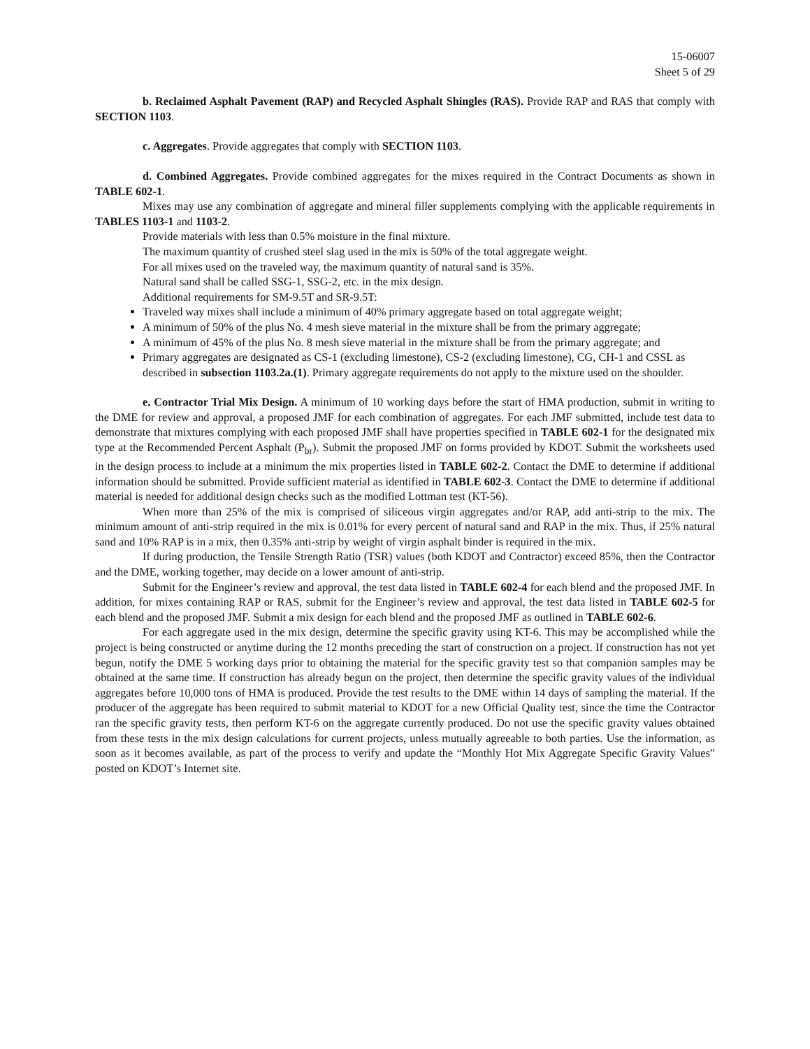15-06007
Sheet 5 of 29
b. Reclaimed Asphalt Pavement (RAP) and Recycled Asphalt Shingles (RAS). Provide RAP and RAS that comply with SECTION 1103.
c. Aggregates. Provide aggregates that comply with SECTION 1103.
d. Combined Aggregates. Provide combined aggregates for the mixes required in the Contract Documents as shown in TABLE 602-1.
Mixes may use any combination of aggregate and mineral filler supplements complying with the applicable requirements in TABLES 1103-1 and 1103-2.
Provide materials with less than 0.5% moisture in the final mixture.
The maximum quantity of crushed steel slag used in the mix is 50% of the total aggregate weight.
For all mixes used on the traveled way, the maximum quantity of natural sand is 35%.
Natural sand shall be called SSG-1, SSG-2, etc. in the mix design.
Additional requirements for SM-9.5T and SR-9.5T:
Traveled way mixes shall include a minimum of 40% primary aggregate based on total aggregate weight;
A minimum of 50% of the plus No. 4 mesh sieve material in the mixture shall be from the primary aggregate;
A minimum of 45% of the plus No. 8 mesh sieve material in the mixture shall be from the primary aggregate; and
Primary aggregates are designated as CS-1 (excluding limestone), CS-2 (excluding limestone), CG, CH-1 and CSSL as described in subsection 1103.2a.(1). Primary aggregate requirements do not apply to the mixture used on the shoulder.
e. Contractor Trial Mix Design. A minimum of 10 working days before the start of HMA production, submit in writing to the DME for review and approval, a proposed JMF for each combination of aggregates. For each JMF submitted, include test data to demonstrate that mixtures complying with each proposed JMF shall have properties specified in TABLE 602-1 for the designated mix type at the Recommended Percent Asphalt (P<sub>br</sub>). Submit the proposed JMF on forms provided by KDOT. Submit the worksheets used in the design process to include at a minimum the mix properties listed in TABLE 602-2. Contact the DME to determine if additional information should be submitted. Provide sufficient material as identified in TABLE 602-3. Contact the DME to determine if additional material is needed for additional design checks such as the modified Lottman test (KT-56).
When more than 25% of the mix is comprised of siliceous virgin aggregates and/or RAP, add anti-strip to the mix. The minimum amount of anti-strip required in the mix is 0.01% for every percent of natural sand and RAP in the mix. Thus, if 25% natural sand and 10% RAP is in a mix, then 0.35% anti-strip by weight of virgin asphalt binder is required in the mix.
If during production, the Tensile Strength Ratio (TSR) values (both KDOT and Contractor) exceed 85%, then the Contractor and the DME, working together, may decide on a lower amount of anti-strip.
Submit for the Engineer’s review and approval, the test data listed in TABLE 602-4 for each blend and the proposed JMF. In addition, for mixes containing RAP or RAS, submit for the Engineer’s review and approval, the test data listed in TABLE 602-5 for each blend and the proposed JMF. Submit a mix design for each blend and the proposed JMF as outlined in TABLE 602-6.
For each aggregate used in the mix design, determine the specific gravity using KT-6. This may be accomplished while the project is being constructed or anytime during the 12 months preceding the start of construction on a project. If construction has not yet begun, notify the DME 5 working days prior to obtaining the material for the specific gravity test so that companion samples may be obtained at the same time. If construction has already begun on the project, then determine the specific gravity values of the individual aggregates before 10,000 tons of HMA is produced. Provide the test results to the DME within 14 days of sampling the material. If the producer of the aggregate has been required to submit material to KDOT for a new Official Quality test, since the time the Contractor ran the specific gravity tests, then perform KT-6 on the aggregate currently produced. Do not use the specific gravity values obtained from these tests in the mix design calculations for current projects, unless mutually agreeable to both parties. Use the information, as soon as it becomes available, as part of the process to verify and update the “Monthly Hot Mix Aggregate Specific Gravity Values” posted on KDOT’s Internet site.